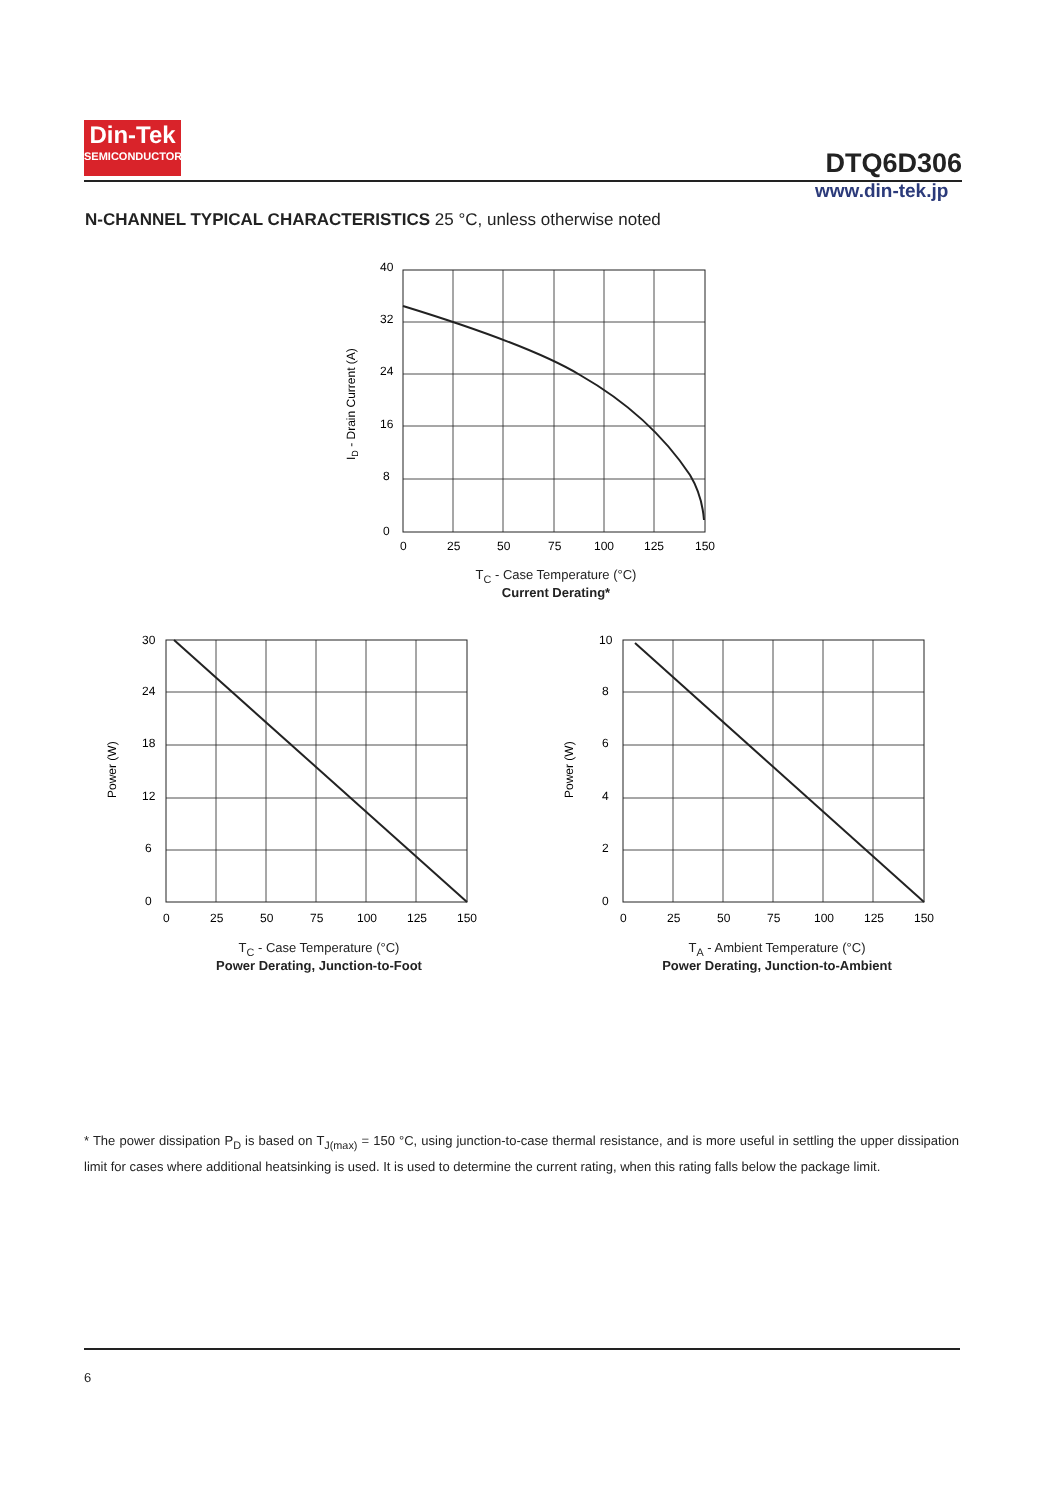Din-Tek
SEMICONDUCTOR
DTQ6D306
www.din-tek.jp
N-CHANNEL TYPICAL CHARACTERISTICS 25 °C, unless otherwise noted
40
32
24
16
8
0
0
25
50
75
100
125
150
ID - Drain Current (A)
T<sub>C</sub> - Case Temperature (°C)
Current Derating*
30
24
18
12
6
0
0
25
50
75
100
125
150
Power (W)
T<sub>C</sub> - Case Temperature (°C)
Power Derating, Junction-to-Foot
10
8
6
4
2
0
0
25
50
75
100
125
150
Power (W)
T<sub>A</sub> - Ambient Temperature (°C)
Power Derating, Junction-to-Ambient
* The power dissipation P<sub>D</sub> is based on T<sub>J(max)</sub> = 150 °C, using junction-to-case thermal resistance, and is more useful in settling the upper dissipation limit for cases where additional heatsinking is used. It is used to determine the current rating, when this rating falls below the package limit.
6